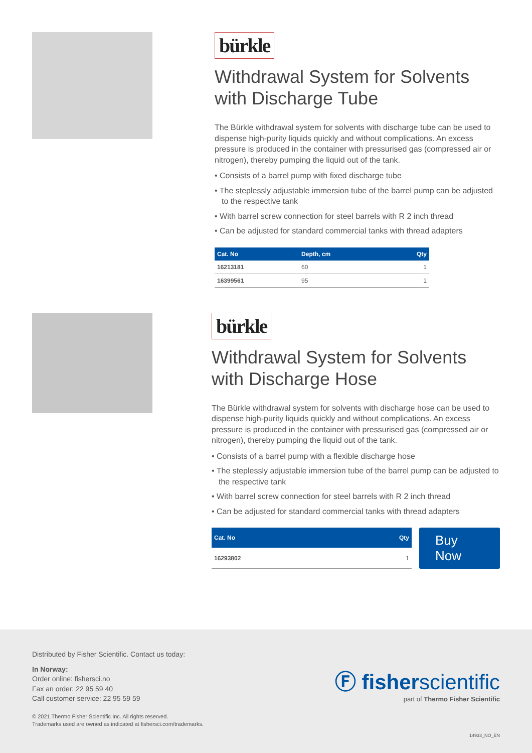bürkle
Withdrawal System for Solvents with Discharge Tube
The Bürkle withdrawal system for solvents with discharge tube can be used to dispense high-purity liquids quickly and without complications. An excess pressure is produced in the container with pressurised gas (compressed air or nitrogen), thereby pumping the liquid out of the tank.
• Consists of a barrel pump with fixed discharge tube
• The steplessly adjustable immersion tube of the barrel pump can be adjusted to the respective tank
• With barrel screw connection for steel barrels with R 2 inch thread
• Can be adjusted for standard commercial tanks with thread adapters
| Cat. No | Depth, cm | Qty |
| --- | --- | --- |
| 16213181 | 60 | 1 |
| 16399561 | 95 | 1 |
bürkle
Withdrawal System for Solvents with Discharge Hose
The Bürkle withdrawal system for solvents with discharge hose can be used to dispense high-purity liquids quickly and without complications. An excess pressure is produced in the container with pressurised gas (compressed air or nitrogen), thereby pumping the liquid out of the tank.
• Consists of a barrel pump with a flexible discharge hose
• The steplessly adjustable immersion tube of the barrel pump can be adjusted to the respective tank
• With barrel screw connection for steel barrels with R 2 inch thread
• Can be adjusted for standard commercial tanks with thread adapters
| Cat. No | Qty |
| --- | --- |
| 16293802 | 1 |
Buy Now
Distributed by Fisher Scientific. Contact us today:
In Norway:
Order online: fishersci.no
Fax an order: 22 95 59 40
Call customer service: 22 95 59 59
© 2021 Thermo Fisher Scientific Inc. All rights reserved.
Trademarks used are owned as indicated at fishersci.com/trademarks.
Ⓕ fisherscientific
part of Thermo Fisher Scientific
14933_NO_EN